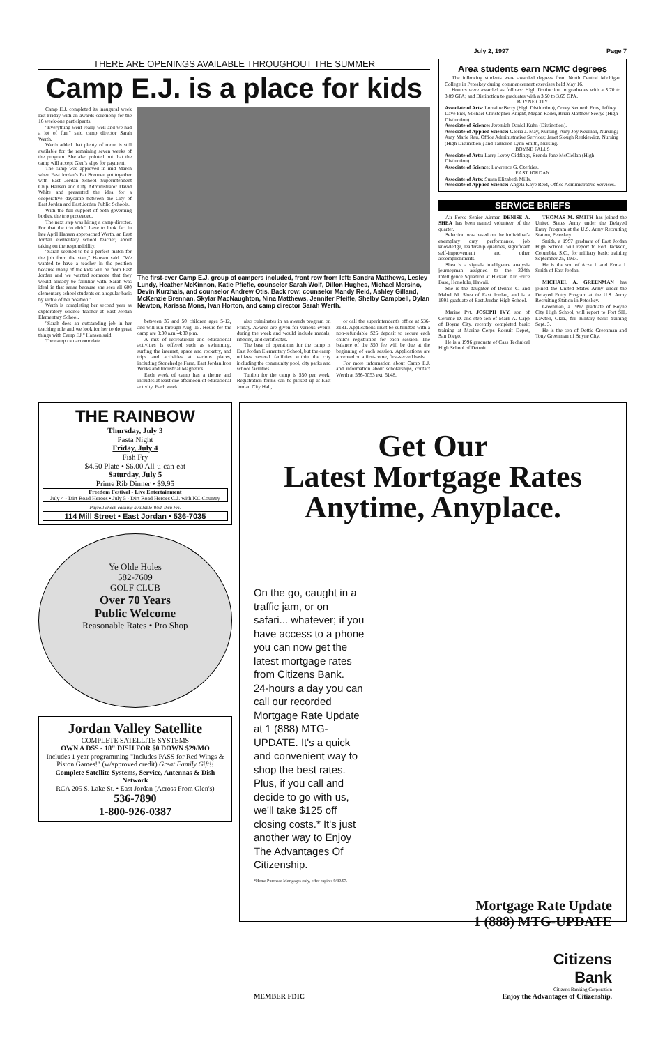July 2, 1997 Page 7
THERE ARE OPENINGS AVAILABLE THROUGHOUT THE SUMMER
Camp E.J. is a place for kids
Camp E.J. completed its inaugural week last Friday with an awards ceremony for the 16 week-one participants.
"Everything went really well and we had a lot of fun," said camp director Sarah Werth.
Werth added that plenty of room is still available for the remaining seven weeks of the program. She also pointed out that the camp will accept Glen's slips for payment.
The camp was approved in mid March when East Jordan's Pat Brennen got together with East Jordan School Superintendent Chip Hansen and City Administrator David White and presented the idea for a cooperative daycamp between the City of East Jordan and East Jordan Public Schools.
With the full support of both governing bodies, the trio proceeded.
The next step was hiring a camp director. For that the trio didn't have to look far. In late April Hansen approached Werth, an East Jordan elementary school teacher, about taking on the responsibility.
"Sarah seemed to be a perfect match for the job from the start," Hansen said. "We wanted to have a teacher in the position because many of the kids will be from East Jordan and we wanted someone that they would already be familiar with. Sarah was ideal in that sense because she sees all 600 elementary school students on a regular basis by virtue of her position."
Werth is completing her second year as exploratory science teacher at East Jordan Elementary School.
"Sarah does an outstanding job in her teaching role and we look for her to do great things with Camp EJ," Hansen said.
The camp can accomodate
The first-ever Camp E.J. group of campers included, front row from left: Sandra Matthews, Lesley Lundy, Heather McKinnon, Katie Pfiefle, counselor Sarah Wolf, Dillon Hughes, Michael Mersino, Devin Kurzhals, and counselor Andrew Otis. Back row: counselor Mandy Reid, Ashley Gilland, McKenzie Brennan, Skylar MacNaughton, Nina Matthews, Jennifer Pfeifle, Shelby Campbell, Dylan Newton, Karissa Mons, Ivan Horton, and camp director Sarah Werth.
between 35 and 50 children ages 5-12, and will run through Aug. 15. Hours for the camp are 8:30 a.m.-4:30 p.m.
A mix of recreational and educational activities is offered such as swimming, surfing the internet, space and rocketry, and trips and activities at various places, including Stonehedge Farm, East Jordan Iron Works and Industrial Magnetics.
Each week of camp has a theme and includes at least one afternoon of educational activity. Each week
also culminates in an awards program on Friday. Awards are given for various events during the week and would include medals, ribbons, and certificates.
The base of operations for the camp is East Jordan Elementary School, but the camp utilizes several facilities within the city including the community pool, city parks and school facilities.
Tuition for the camp is $50 per week. Registration forms can be picked up at East Jordan City Hall,
or call the superintendent's office at 536-3131. Applications must be submitted with a non-refundable $25 deposit to secure each child's registration for each session. The balance of the $50 fee will be due at the beginning of each session. Applications are accepted on a first-come, first-served basis
For more information about Camp E.J. and information about scholarships, contact Werth at 536-0053 ext. 5148.
Area students earn NCMC degrees
The following students were awarded degrees from North Central Michigan College in Petoskey during commencement exercises held May 16.
Honors were awarded as follows: High Distinction to graduates with a 3.70 to 3.89 GPA; and Distinction to graduates with a 3.50 to 3.69 GPA.
BOYNE CITY
Associate of Arts: Lorraine Berry (High Distinction), Corey Kenneth Erns, Jeffrey Dave Fiel, Michael Christopher Knight, Megan Rader, Brian Matthew Seelye (High Distinction).
Associate of Science: Jeremiah Daniel Kuhn (Distinction).
Associate of Applied Science: Gloria J. May, Nursing; Amy Joy Neuman, Nursing; Amy Marie Rau, Office Administrative Services; Janet Slough Renkiewicz, Nursing (High Distinction); and Tameron Lynn Smith, Nursing.
BOYNE FALLS
Associate of Arts: Larry Leroy Giddings, Brenda Jane McClellan (High Distinction).
Associate of Science: Lawrence G. Czerkies.
EAST JORDAN
Associate of Arts: Susan Elizabeth Mills.
Associate of Applied Science: Angela Kaye Reid, Office Administrative Services.
SERVICE BRIEFS
Air Force Senior Airman DENISE A. SHEA has been named volunteer of the quarter.
Selection was based on the individual's exemplary duty performance, job knowledge, leadership qualities, significant self-improvement and other accomplishments.
Shea is a signals intelligence analysis journeyman assigned to the 324th Intelligence Squadron at Hickam Air Force Base, Honolulu, Hawaii.
She is the daughter of Dennis C. and Mabel M. Shea of East Jordan, and is a 1991 graduate of East Jordan High School.
Marine Pvt. JOSEPH IVY, son of Corinne D. and step-son of Mark A. Capp of Boyne City, recently completed basic training at Marine Corps Recruit Depot, San Diego.
He is a 1996 graduate of Cass Technical High School of Detroit.
THOMAS M. SMITH has joined the United States Army under the Delayed Entry Program at the U.S. Army Recruiting Station, Petoskey.
Smith, a 1997 graduate of East Jordan High School, will report to Fort Jackson, Columbia, S.C., for military basic training September 25, 1997.
He is the son of Arza J. and Erma J. Smith of East Jordan.
MICHAEL A. GREENMAN has joined the United States Army under the Delayed Entry Program at the U.S. Army Recruiting Station in Petoskey.
Greenman, a 1997 graduate of Boyne City High School, will report to Fort Sill, Lawton, Okla., for military basic training Sept. 3.
He is the son of Dottie Greenman and Tony Greenman of Boyne City.
THE RAINBOW
Thursday, July 3
Pasta Night
Friday, July 4
Fish Fry
$4.50 Plate • $6.00 All-u-can-eat
Saturday, July 5
Prime Rib Dinner • $9.95
Freedom Festival - Live Entertainment
July 4 - Dirt Road Heroes • July 5 - Dirt Road Heroes C.J. with KC Country
Payroll check cashing available Wed. thru Fri.
114 Mill Street • East Jordan • 536-7035
Ye Olde Holes
582-7609
GOLF CLUB
Over 70 Years
Public Welcome
Reasonable Rates • Pro Shop
Jordan Valley Satellite
COMPLETE SATELLITE SYSTEMS
OWN A DSS - 18" DISH FOR $0 DOWN $29/MO
Includes 1 year programming "Includes PASS for Red Wings & Piston Games!" (w/approved credit) Great Family Gift!!
Complete Satellite Systems, Service, Antennas & Dish Network
RCA 205 S. Lake St. • East Jordan (Across From Glen's)
536-7890
1-800-926-0387
Get Our
Latest Mortgage Rates
Anytime, Anyplace.
On the go, caught in a traffic jam, or on safari... whatever; if you have access to a phone you can now get the latest mortgage rates from Citizens Bank.
24-hours a day you can call our recorded Mortgage Rate Update at 1 (888) MTG-UPDATE. It's a quick and convenient way to shop the best rates. Plus, if you call and decide to go with us, we'll take $125 off closing costs.* It's just another way to Enjoy The Advantages Of Citizenship.
*Home Purchase Mortgages only, offer expires 9/30/97.
Mortgage Rate Update
1 (888) MTG-UPDATE
Citizens
Bank
Citizens Banking Corporation
MEMBER FDIC Enjoy the Advantages of Citizenship.